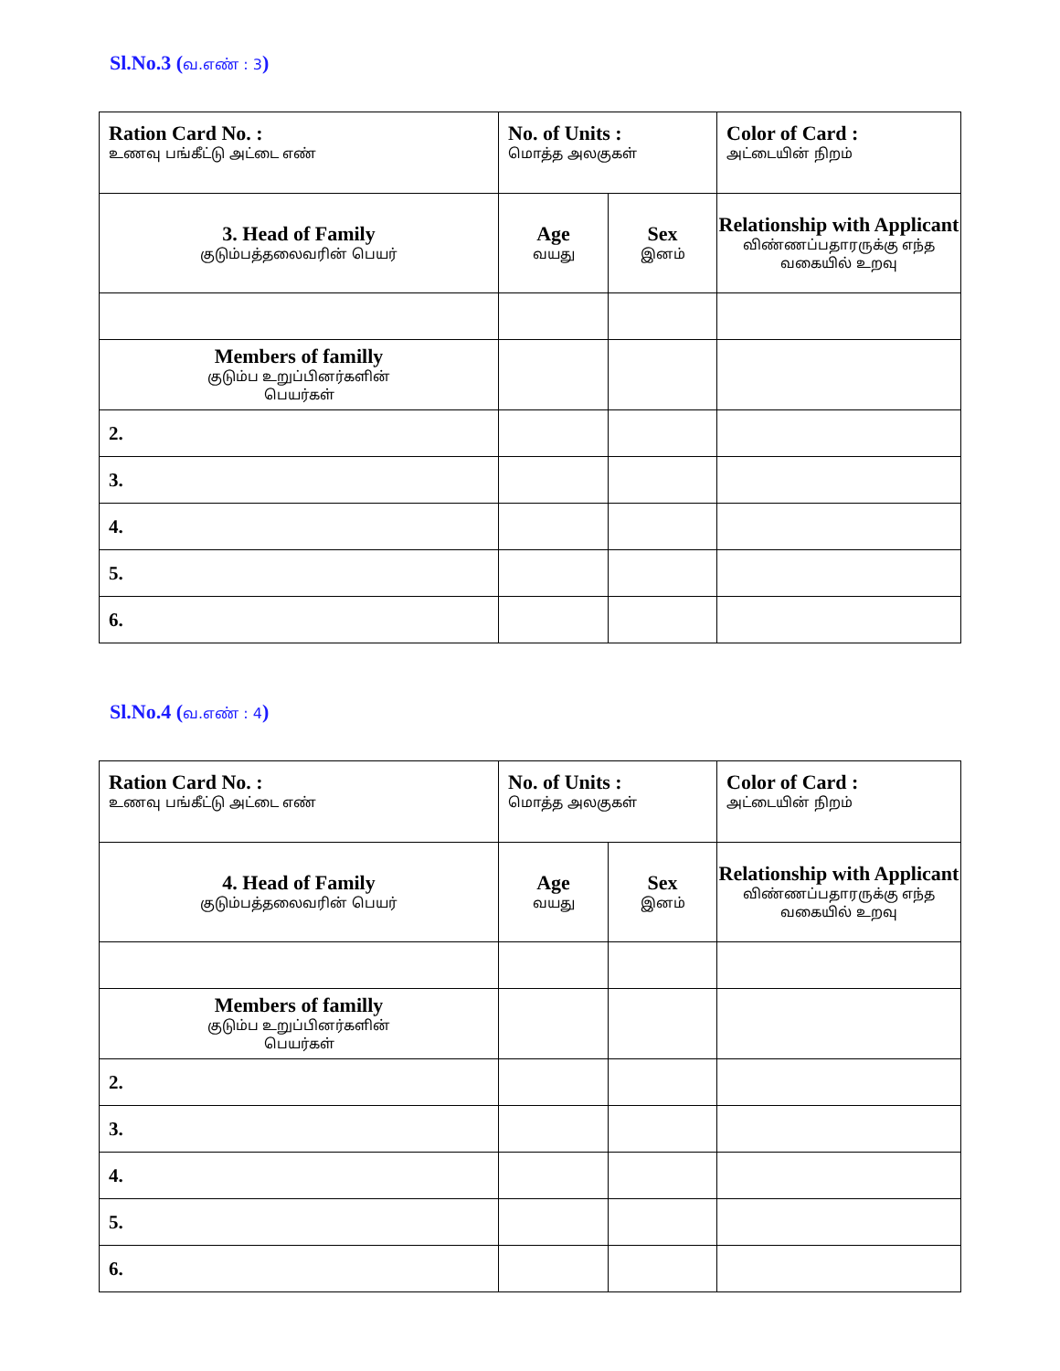Sl.No.3 (வ.எண் : 3)
| Ration Card No. : உணவு பங்கீட்டு அட்டை எண் | No. of Units : மொத்த அலகுகள் | | Color of Card : அட்டையின் நிறம் |
| 3. Head of Family குடும்பத்தலைவரின் பெயர் | Age வயது | Sex இனம் | Relationship with Applicant விண்ணப்பதாரருக்கு எந்த வகையில் உறவு |
| Members of familly குடும்ப உறுப்பினர்களின் பெயர்கள் | | | |
| 2. | | | |
| 3. | | | |
| 4. | | | |
| 5. | | | |
| 6. | | | |
Sl.No.4 (வ.எண் : 4)
| Ration Card No. : உணவு பங்கீட்டு அட்டை எண் | No. of Units : மொத்த அலகுகள் | | Color of Card : அட்டையின் நிறம் |
| 4. Head of Family குடும்பத்தலைவரின் பெயர் | Age வயது | Sex இனம் | Relationship with Applicant விண்ணப்பதாரருக்கு எந்த வகையில் உறவு |
| Members of familly குடும்ப உறுப்பினர்களின் பெயர்கள் | | | |
| 2. | | | |
| 3. | | | |
| 4. | | | |
| 5. | | | |
| 6. | | | |